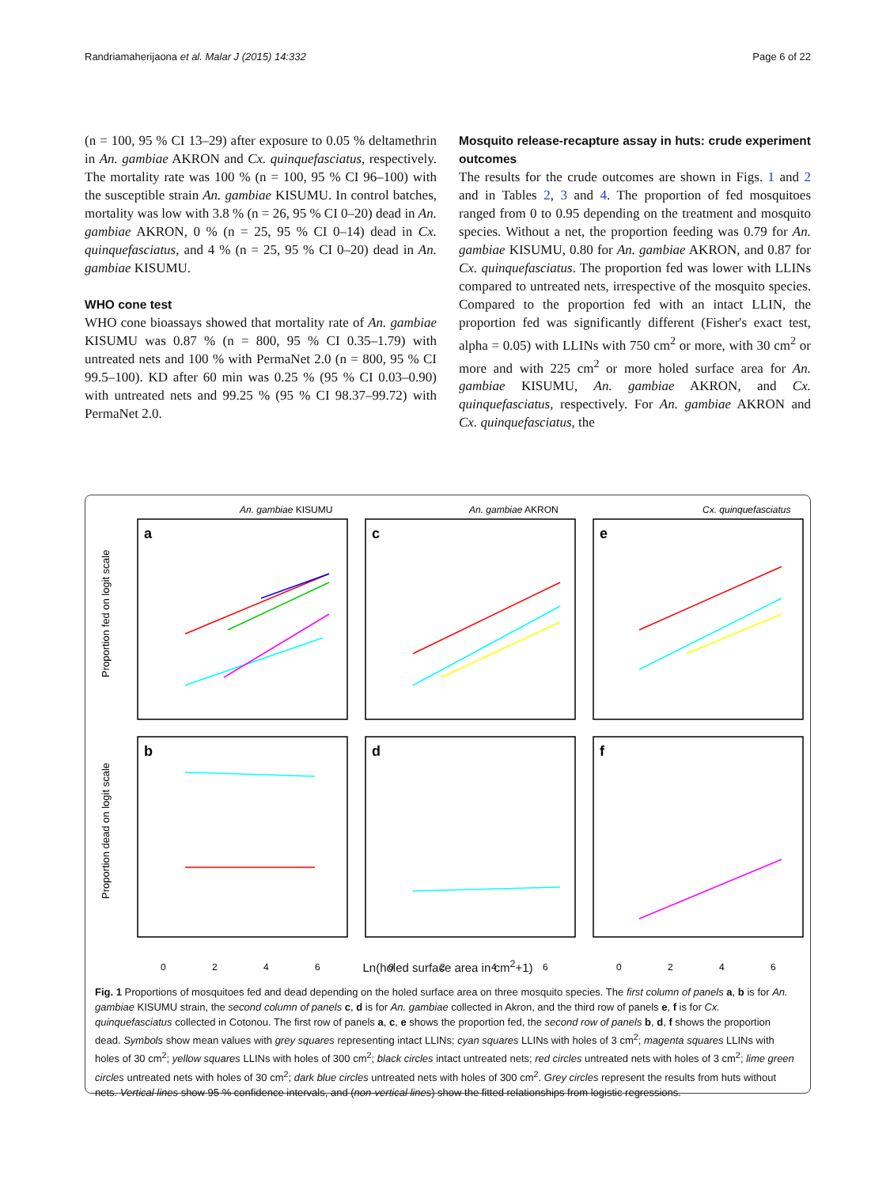Randriamaherijaona et al. Malar J (2015) 14:332 Page 6 of 22
(n = 100, 95 % CI 13–29) after exposure to 0.05 % deltamethrin in An. gambiae AKRON and Cx. quinquefasciatus, respectively. The mortality rate was 100 % (n = 100, 95 % CI 96–100) with the susceptible strain An. gambiae KISUMU. In control batches, mortality was low with 3.8 % (n = 26, 95 % CI 0–20) dead in An. gambiae AKRON, 0 % (n = 25, 95 % CI 0–14) dead in Cx. quinquefasciatus, and 4 % (n = 25, 95 % CI 0–20) dead in An. gambiae KISUMU.
WHO cone test
WHO cone bioassays showed that mortality rate of An. gambiae KISUMU was 0.87 % (n = 800, 95 % CI 0.35–1.79) with untreated nets and 100 % with PermaNet 2.0 (n = 800, 95 % CI 99.5–100). KD after 60 min was 0.25 % (95 % CI 0.03–0.90) with untreated nets and 99.25 % (95 % CI 98.37–99.72) with PermaNet 2.0.
Mosquito release-recapture assay in huts: crude experiment outcomes
The results for the crude outcomes are shown in Figs. 1 and 2 and in Tables 2, 3 and 4. The proportion of fed mosquitoes ranged from 0 to 0.95 depending on the treatment and mosquito species. Without a net, the proportion feeding was 0.79 for An. gambiae KISUMU, 0.80 for An. gambiae AKRON, and 0.87 for Cx. quinquefasciatus. The proportion fed was lower with LLINs compared to untreated nets, irrespective of the mosquito species. Compared to the proportion fed with an intact LLIN, the proportion fed was significantly different (Fisher's exact test, alpha = 0.05) with LLINs with 750 cm<sup>2</sup> or more, with 30 cm<sup>2</sup> or more and with 225 cm<sup>2</sup> or more holed surface area for An. gambiae KISUMU, An. gambiae AKRON, and Cx. quinquefasciatus, respectively. For An. gambiae AKRON and Cx. quinquefasciatus, the
An. gambiae KISUMU
An. gambiae AKRON
Cx. quinquefasciatus
a
c
e
b
d
f
0
2
4
6
0
2
4
6
0
2
4
6
Proportion fed on logit scale
Proportion dead on logit scale
Ln(holed surface area in cm<sup>2</sup>+1)
Fig. 1 Proportions of mosquitoes fed and dead depending on the holed surface area on three mosquito species. The first column of panels a, b is for An. gambiae KISUMU strain, the second column of panels c, d is for An. gambiae collected in Akron, and the third row of panels e, f is for Cx. quinquefasciatus collected in Cotonou. The first row of panels a, c, e shows the proportion fed, the second row of panels b, d, f shows the proportion dead. Symbols show mean values with grey squares representing intact LLINs; cyan squares LLINs with holes of 3 cm<sup>2</sup>; magenta squares LLINs with holes of 30 cm<sup>2</sup>; yellow squares LLINs with holes of 300 cm<sup>2</sup>; black circles intact untreated nets; red circles untreated nets with holes of 3 cm<sup>2</sup>; lime green circles untreated nets with holes of 30 cm<sup>2</sup>; dark blue circles untreated nets with holes of 300 cm<sup>2</sup>. Grey circles represent the results from huts without nets. Vertical lines show 95 % confidence intervals, and (non-vertical lines) show the fitted relationships from logistic regressions.